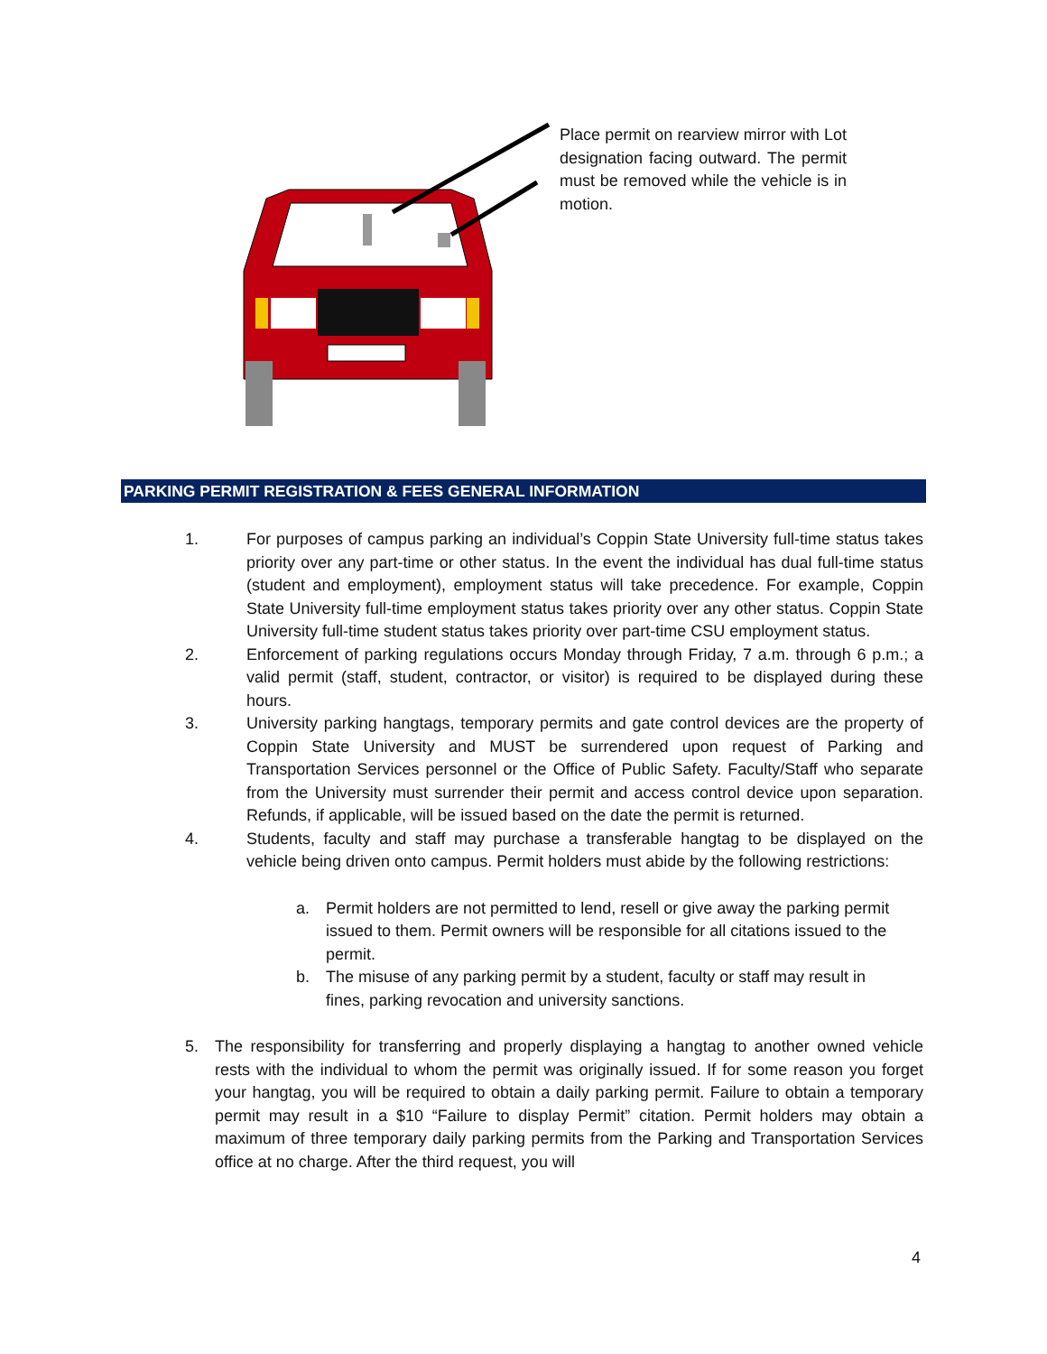Place permit on rearview mirror with Lot designation facing outward. The permit must be removed while the vehicle is in motion.
PARKING PERMIT REGISTRATION & FEES GENERAL INFORMATION
1. For purposes of campus parking an individual’s Coppin State University full-time status takes priority over any part-time or other status. In the event the individual has dual full-time status (student and employment), employment status will take precedence. For example, Coppin State University full-time employment status takes priority over any other status. Coppin State University full-time student status takes priority over part-time CSU employment status.
2. Enforcement of parking regulations occurs Monday through Friday, 7 a.m. through 6 p.m.; a valid permit (staff, student, contractor, or visitor) is required to be displayed during these hours.
3. University parking hangtags, temporary permits and gate control devices are the property of Coppin State University and MUST be surrendered upon request of Parking and Transportation Services personnel or the Office of Public Safety. Faculty/Staff who separate from the University must surrender their permit and access control device upon separation. Refunds, if applicable, will be issued based on the date the permit is returned.
4. Students, faculty and staff may purchase a transferable hangtag to be displayed on the vehicle being driven onto campus. Permit holders must abide by the following restrictions:
a. Permit holders are not permitted to lend, resell or give away the parking permit issued to them. Permit owners will be responsible for all citations issued to the permit.
b. The misuse of any parking permit by a student, faculty or staff may result in fines, parking revocation and university sanctions.
5. The responsibility for transferring and properly displaying a hangtag to another owned vehicle rests with the individual to whom the permit was originally issued. If for some reason you forget your hangtag, you will be required to obtain a daily parking permit. Failure to obtain a temporary permit may result in a $10 “Failure to display Permit” citation. Permit holders may obtain a maximum of three temporary daily parking permits from the Parking and Transportation Services office at no charge. After the third request, you will
4